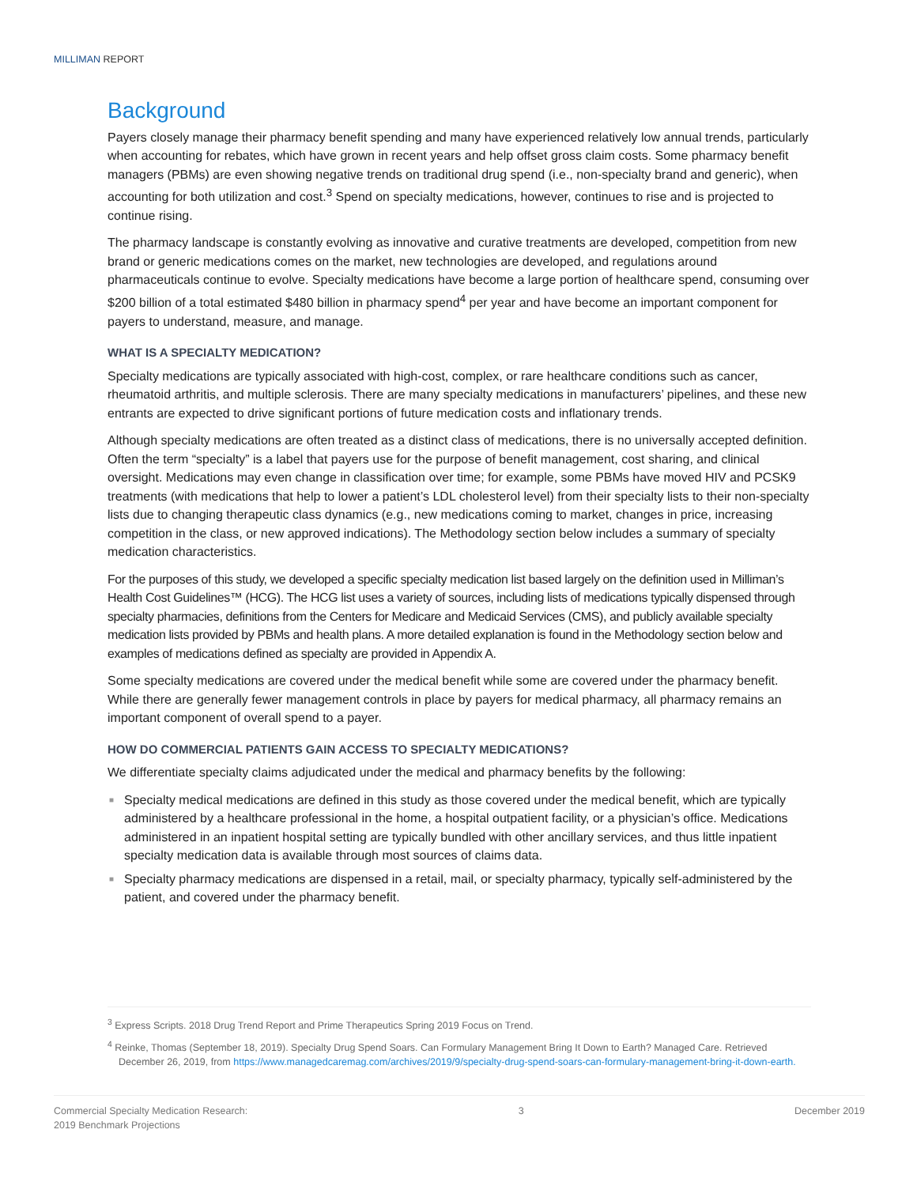MILLIMAN REPORT
Background
Payers closely manage their pharmacy benefit spending and many have experienced relatively low annual trends, particularly when accounting for rebates, which have grown in recent years and help offset gross claim costs. Some pharmacy benefit managers (PBMs) are even showing negative trends on traditional drug spend (i.e., non-specialty brand and generic), when accounting for both utilization and cost.<sup>3</sup> Spend on specialty medications, however, continues to rise and is projected to continue rising.
The pharmacy landscape is constantly evolving as innovative and curative treatments are developed, competition from new brand or generic medications comes on the market, new technologies are developed, and regulations around pharmaceuticals continue to evolve. Specialty medications have become a large portion of healthcare spend, consuming over $200 billion of a total estimated $480 billion in pharmacy spend<sup>4</sup> per year and have become an important component for payers to understand, measure, and manage.
WHAT IS A SPECIALTY MEDICATION?
Specialty medications are typically associated with high-cost, complex, or rare healthcare conditions such as cancer, rheumatoid arthritis, and multiple sclerosis. There are many specialty medications in manufacturers’ pipelines, and these new entrants are expected to drive significant portions of future medication costs and inflationary trends.
Although specialty medications are often treated as a distinct class of medications, there is no universally accepted definition. Often the term “specialty” is a label that payers use for the purpose of benefit management, cost sharing, and clinical oversight. Medications may even change in classification over time; for example, some PBMs have moved HIV and PCSK9 treatments (with medications that help to lower a patient’s LDL cholesterol level) from their specialty lists to their non-specialty lists due to changing therapeutic class dynamics (e.g., new medications coming to market, changes in price, increasing competition in the class, or new approved indications). The Methodology section below includes a summary of specialty medication characteristics.
For the purposes of this study, we developed a specific specialty medication list based largely on the definition used in Milliman’s Health Cost Guidelines™ (HCG). The HCG list uses a variety of sources, including lists of medications typically dispensed through specialty pharmacies, definitions from the Centers for Medicare and Medicaid Services (CMS), and publicly available specialty medication lists provided by PBMs and health plans. A more detailed explanation is found in the Methodology section below and examples of medications defined as specialty are provided in Appendix A.
Some specialty medications are covered under the medical benefit while some are covered under the pharmacy benefit. While there are generally fewer management controls in place by payers for medical pharmacy, all pharmacy remains an important component of overall spend to a payer.
HOW DO COMMERCIAL PATIENTS GAIN ACCESS TO SPECIALTY MEDICATIONS?
We differentiate specialty claims adjudicated under the medical and pharmacy benefits by the following:
■ Specialty medical medications are defined in this study as those covered under the medical benefit, which are typically administered by a healthcare professional in the home, a hospital outpatient facility, or a physician’s office. Medications administered in an inpatient hospital setting are typically bundled with other ancillary services, and thus little inpatient specialty medication data is available through most sources of claims data.
■ Specialty pharmacy medications are dispensed in a retail, mail, or specialty pharmacy, typically self-administered by the patient, and covered under the pharmacy benefit.
<sup>3</sup> Express Scripts. 2018 Drug Trend Report and Prime Therapeutics Spring 2019 Focus on Trend.
<sup>4</sup> Reinke, Thomas (September 18, 2019). Specialty Drug Spend Soars. Can Formulary Management Bring It Down to Earth? Managed Care. Retrieved December 26, 2019, from https://www.managedcaremag.com/archives/2019/9/specialty-drug-spend-soars-can-formulary-management-bring-it-down-earth.
Commercial Specialty Medication Research:
2019 Benchmark Projections
3 December 2019